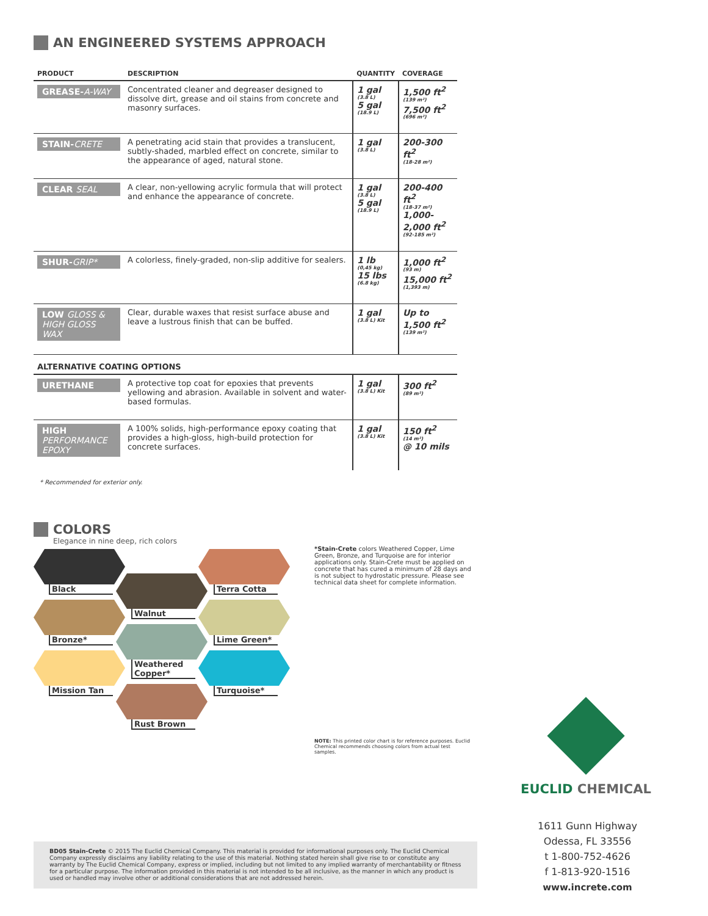AN ENGINEERED SYSTEMS APPROACH
| PRODUCT | DESCRIPTION | QUANTITY | COVERAGE |
| --- | --- | --- | --- |
| GREASE- A-WAY | Concentrated cleaner and degreaser designed to dissolve dirt, grease and oil stains from concrete and masonry surfaces. | 1 gal (3.8 L) 5 gal (18.9 L) | 1,500 ft<sup>2</sup> (139 m²) 7,500 ft<sup>2</sup> (696 m²) |
| STAIN- CRETE | A penetrating acid stain that provides a translucent, subtly-shaded, marbled effect on concrete, similar to the appearance of aged, natural stone. | 1 gal (3.8 L) | 200-300 ft<sup>2</sup> (18-28 m²) |
| CLEAR SEAL | A clear, non-yellowing acrylic formula that will protect and enhance the appearance of concrete. | 1 gal (3.8 L) 5 gal (18.9 L) | 200-400 ft<sup>2</sup> (18-37 m²) 1,000-2,000 ft<sup>2</sup> (92-185 m²) |
| SHUR- GRIP* | A colorless, finely-graded, non-slip additive for sealers. | 1 lb (0,45 kg) 15 lbs (6.8 kg) | 1,000 ft<sup>2</sup> (93 m) 15,000 ft<sup>2</sup> (1,393 m) |
| LOW GLOSS & HIGH GLOSS WAX | Clear, durable waxes that resist surface abuse and leave a lustrous finish that can be buffed. | 1 gal (3.8 L) Kit | Up to 1,500 ft<sup>2</sup> (139 m²) |
| ALTERNATIVE COATING OPTIONS | | | |
| URETHANE | A protective top coat for epoxies that prevents yellowing and abrasion. Available in solvent and water-based formulas. | 1 gal (3.8 L) Kit | 300 ft<sup>2</sup> (89 m²) |
| HIGH PERFORMANCE EPOXY | A 100% solids, high-performance epoxy coating that provides a high-gloss, high-build protection for concrete surfaces. | 1 gal (3.8 L) Kit | 150 ft<sup>2</sup> (14 m²) @ 10 mils |
* Recommended for exterior only.
COLORS
Elegance in nine deep, rich colors
Black
Bronze*
Mission Tan
Walnut
Weathered Copper*
Rust Brown
Terra Cotta
Lime Green*
Turquoise*
*Stain-Crete colors Weathered Copper, Lime Green, Bronze, and Turquoise are for interior applications only. Stain-Crete must be applied on concrete that has cured a minimum of 28 days and is not subject to hydrostatic pressure. Please see technical data sheet for complete information.
NOTE: This printed color chart is for reference purposes. Euclid Chemical recommends choosing colors from actual test samples.
EUCLID CHEMICAL
1611 Gunn Highway
Odessa, FL 33556
t 1-800-752-4626
f 1-813-920-1516
www.increte.com
BD05 Stain-Crete © 2015 The Euclid Chemical Company. This material is provided for informational purposes only. The Euclid Chemical Company expressly disclaims any liability relating to the use of this material. Nothing stated herein shall give rise to or constitute any warranty by The Euclid Chemical Company, express or implied, including but not limited to any implied warranty of merchantability or fitness for a particular purpose. The information provided in this material is not intended to be all inclusive, as the manner in which any product is used or handled may involve other or additional considerations that are not addressed herein.